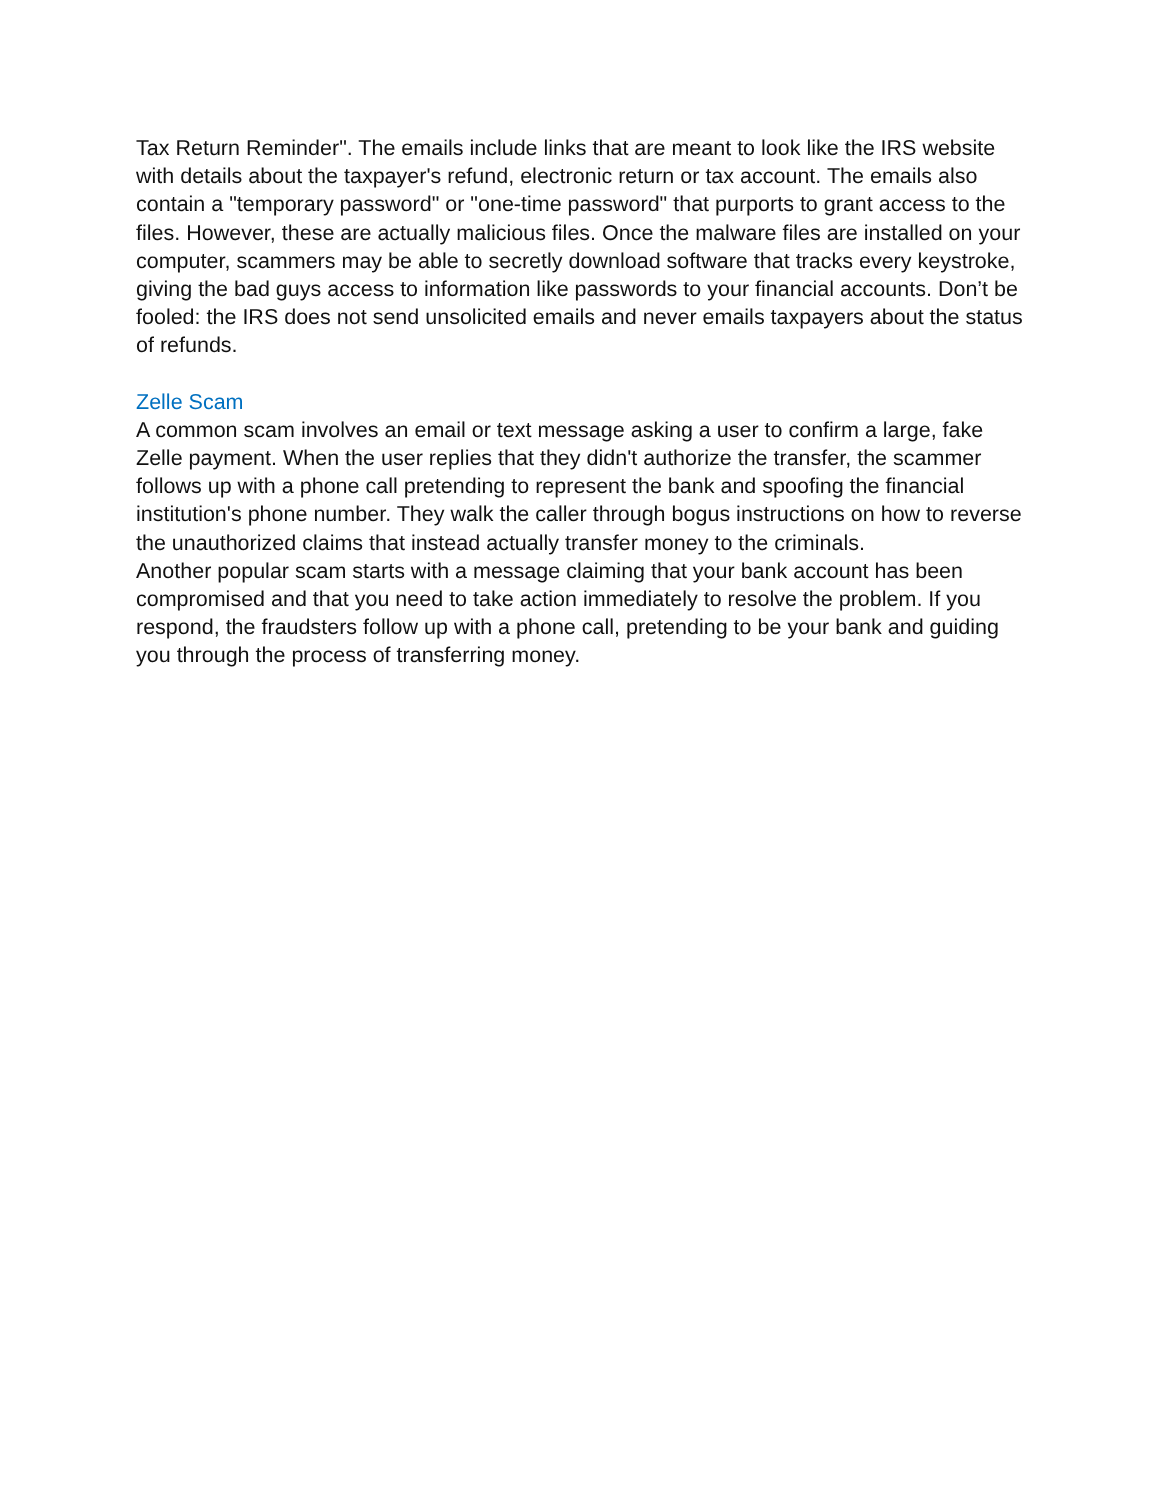Tax Return Reminder". The emails include links that are meant to look like the IRS website with details about the taxpayer's refund, electronic return or tax account. The emails also contain a "temporary password" or "one-time password" that purports to grant access to the files. However, these are actually malicious files. Once the malware files are installed on your computer, scammers may be able to secretly download software that tracks every keystroke, giving the bad guys access to information like passwords to your financial accounts. Don’t be fooled: the IRS does not send unsolicited emails and never emails taxpayers about the status of refunds.
Zelle Scam
A common scam involves an email or text message asking a user to confirm a large, fake Zelle payment. When the user replies that they didn't authorize the transfer, the scammer follows up with a phone call pretending to represent the bank and spoofing the financial institution's phone number. They walk the caller through bogus instructions on how to reverse the unauthorized claims that instead actually transfer money to the criminals.
Another popular scam starts with a message claiming that your bank account has been compromised and that you need to take action immediately to resolve the problem. If you respond, the fraudsters follow up with a phone call, pretending to be your bank and guiding you through the process of transferring money.